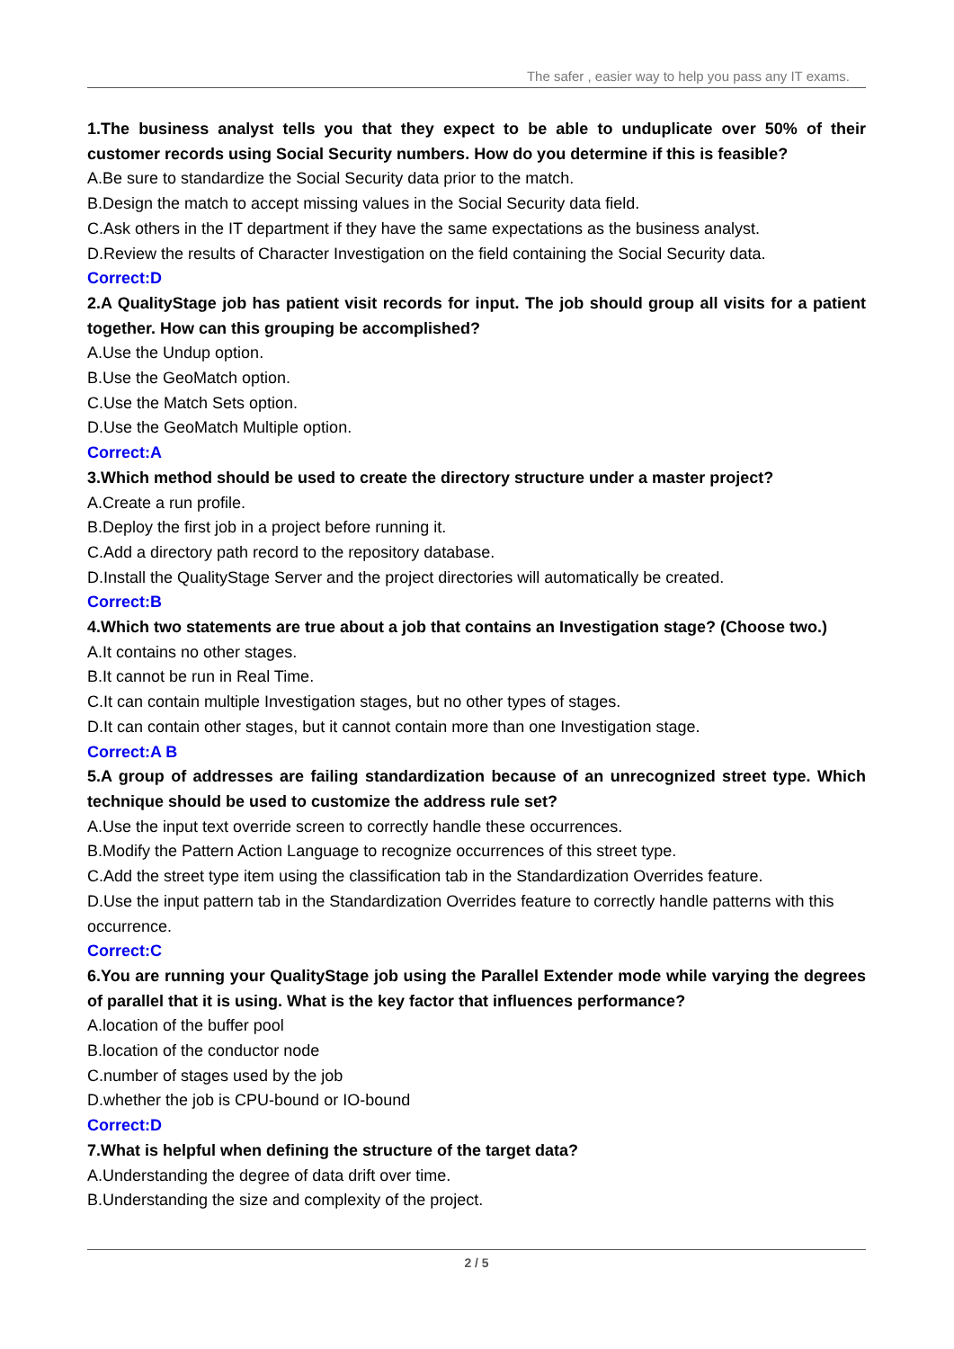The safer , easier way to help you pass any IT exams.
1.The business analyst tells you that they expect to be able to unduplicate over 50% of their customer records using Social Security numbers. How do you determine if this is feasible?
A.Be sure to standardize the Social Security data prior to the match.
B.Design the match to accept missing values in the Social Security data field.
C.Ask others in the IT department if they have the same expectations as the business analyst.
D.Review the results of Character Investigation on the field containing the Social Security data.
Correct:D
2.A QualityStage job has patient visit records for input. The job should group all visits for a patient together. How can this grouping be accomplished?
A.Use the Undup option.
B.Use the GeoMatch option.
C.Use the Match Sets option.
D.Use the GeoMatch Multiple option.
Correct:A
3.Which method should be used to create the directory structure under a master project?
A.Create a run profile.
B.Deploy the first job in a project before running it.
C.Add a directory path record to the repository database.
D.Install the QualityStage Server and the project directories will automatically be created.
Correct:B
4.Which two statements are true about a job that contains an Investigation stage? (Choose two.)
A.It contains no other stages.
B.It cannot be run in Real Time.
C.It can contain multiple Investigation stages, but no other types of stages.
D.It can contain other stages, but it cannot contain more than one Investigation stage.
Correct:A B
5.A group of addresses are failing standardization because of an unrecognized street type. Which technique should be used to customize the address rule set?
A.Use the input text override screen to correctly handle these occurrences.
B.Modify the Pattern Action Language to recognize occurrences of this street type.
C.Add the street type item using the classification tab in the Standardization Overrides feature.
D.Use the input pattern tab in the Standardization Overrides feature to correctly handle patterns with this occurrence.
Correct:C
6.You are running your QualityStage job using the Parallel Extender mode while varying the degrees of parallel that it is using. What is the key factor that influences performance?
A.location of the buffer pool
B.location of the conductor node
C.number of stages used by the job
D.whether the job is CPU-bound or IO-bound
Correct:D
7.What is helpful when defining the structure of the target data?
A.Understanding the degree of data drift over time.
B.Understanding the size and complexity of the project.
2 / 5